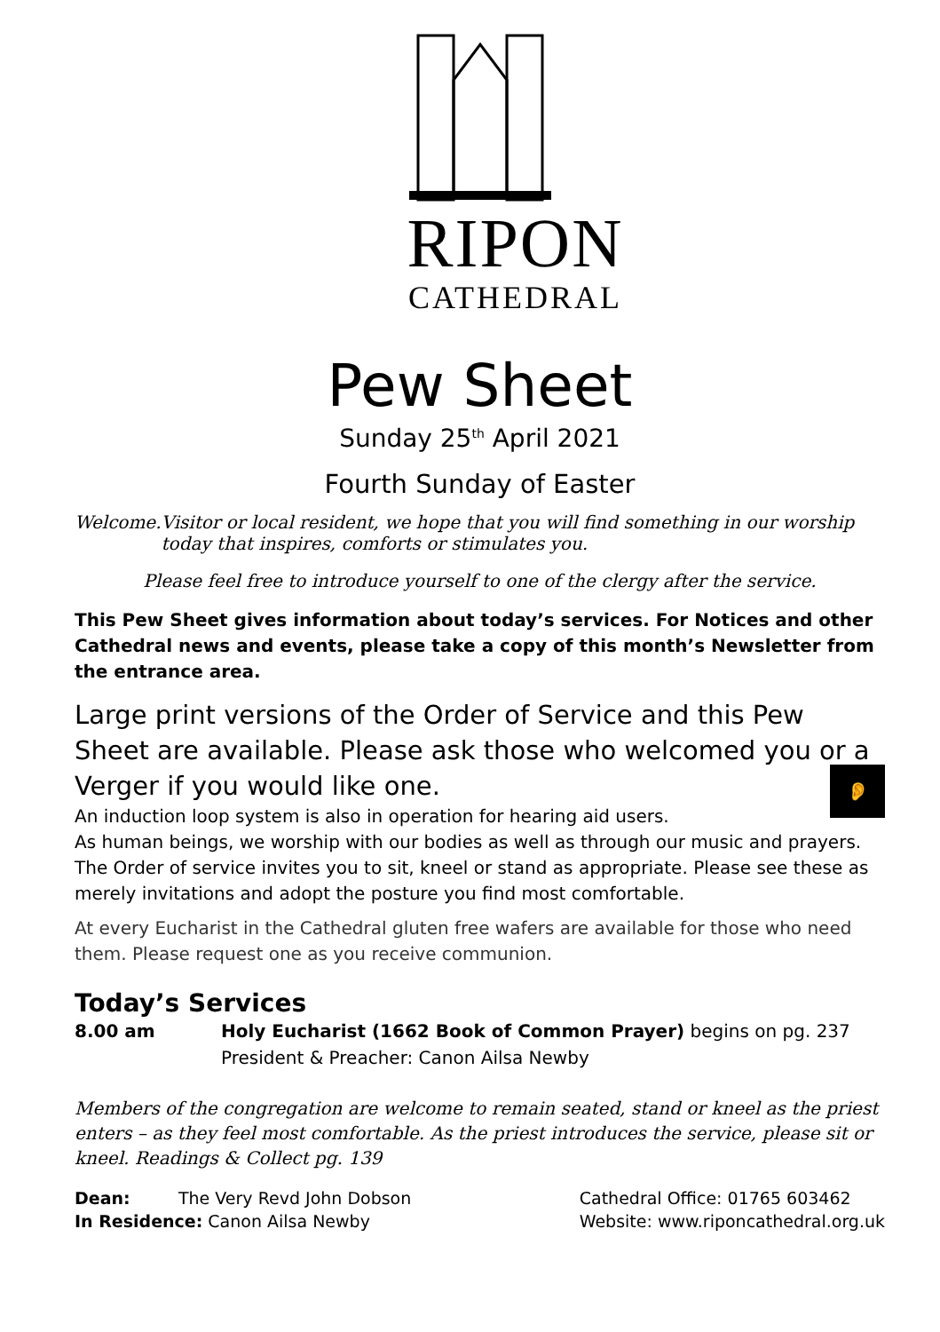RIPON
CATHEDRAL
Pew Sheet
Sunday 25<sup>th</sup> April 2021
Fourth Sunday of Easter
Welcome. Visitor or local resident, we hope that you will find something in our worship today that inspires, comforts or stimulates you.
Please feel free to introduce yourself to one of the clergy after the service.
This Pew Sheet gives information about today’s services. For Notices and other Cathedral news and events, please take a copy of this month’s Newsletter from the entrance area.
Large print versions of the Order of Service and this Pew Sheet are available. Please ask those who welcomed you or a Verger if you would like one.
An induction loop system is also in operation for hearing aid users. 👂
As human beings, we worship with our bodies as well as through our music and prayers. The Order of service invites you to sit, kneel or stand as appropriate. Please see these as merely invitations and adopt the posture you find most comfortable.
At every Eucharist in the Cathedral gluten free wafers are available for those who need them. Please request one as you receive communion.
Today’s Services
8.00 am Holy Eucharist (1662 Book of Common Prayer) begins on pg. 237
President & Preacher: Canon Ailsa Newby
Members of the congregation are welcome to remain seated, stand or kneel as the priest enters – as they feel most comfortable. As the priest introduces the service, please sit or kneel. Readings & Collect pg. 139
Dean: The Very Revd John Dobson
In Residence: Canon Ailsa Newby
Cathedral Office: 01765 603462
Website: www.riponcathedral.org.uk